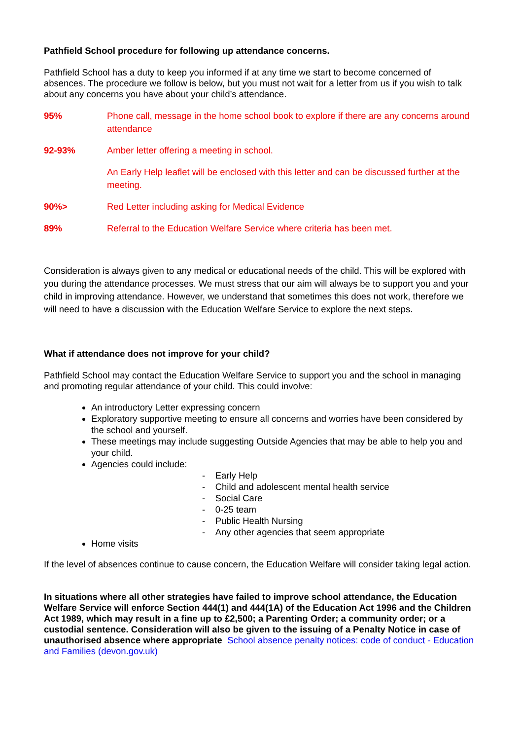Pathfield School procedure for following up attendance concerns.
Pathfield School has a duty to keep you informed if at any time we start to become concerned of absences. The procedure we follow is below, but you must not wait for a letter from us if you wish to talk about any concerns you have about your child’s attendance.
95% Phone call, message in the home school book to explore if there are any concerns around attendance
92-93% Amber letter offering a meeting in school.
An Early Help leaflet will be enclosed with this letter and can be discussed further at the meeting.
90%> Red Letter including asking for Medical Evidence
89% Referral to the Education Welfare Service where criteria has been met.
Consideration is always given to any medical or educational needs of the child. This will be explored with you during the attendance processes. We must stress that our aim will always be to support you and your child in improving attendance. However, we understand that sometimes this does not work, therefore we will need to have a discussion with the Education Welfare Service to explore the next steps.
What if attendance does not improve for your child?
Pathfield School may contact the Education Welfare Service to support you and the school in managing and promoting regular attendance of your child. This could involve:
An introductory Letter expressing concern
Exploratory supportive meeting to ensure all concerns and worries have been considered by the school and yourself.
These meetings may include suggesting Outside Agencies that may be able to help you and your child.
Agencies could include:
- Early Help
- Child and adolescent mental health service
- Social Care
- 0-25 team
- Public Health Nursing
- Any other agencies that seem appropriate
Home visits
If the level of absences continue to cause concern, the Education Welfare will consider taking legal action.
In situations where all other strategies have failed to improve school attendance, the Education Welfare Service will enforce Section 444(1) and 444(1A) of the Education Act 1996 and the Children Act 1989, which may result in a fine up to £2,500; a Parenting Order; a community order; or a custodial sentence. Consideration will also be given to the issuing of a Penalty Notice in case of unauthorised absence where appropriate School absence penalty notices: code of conduct - Education and Families (devon.gov.uk)